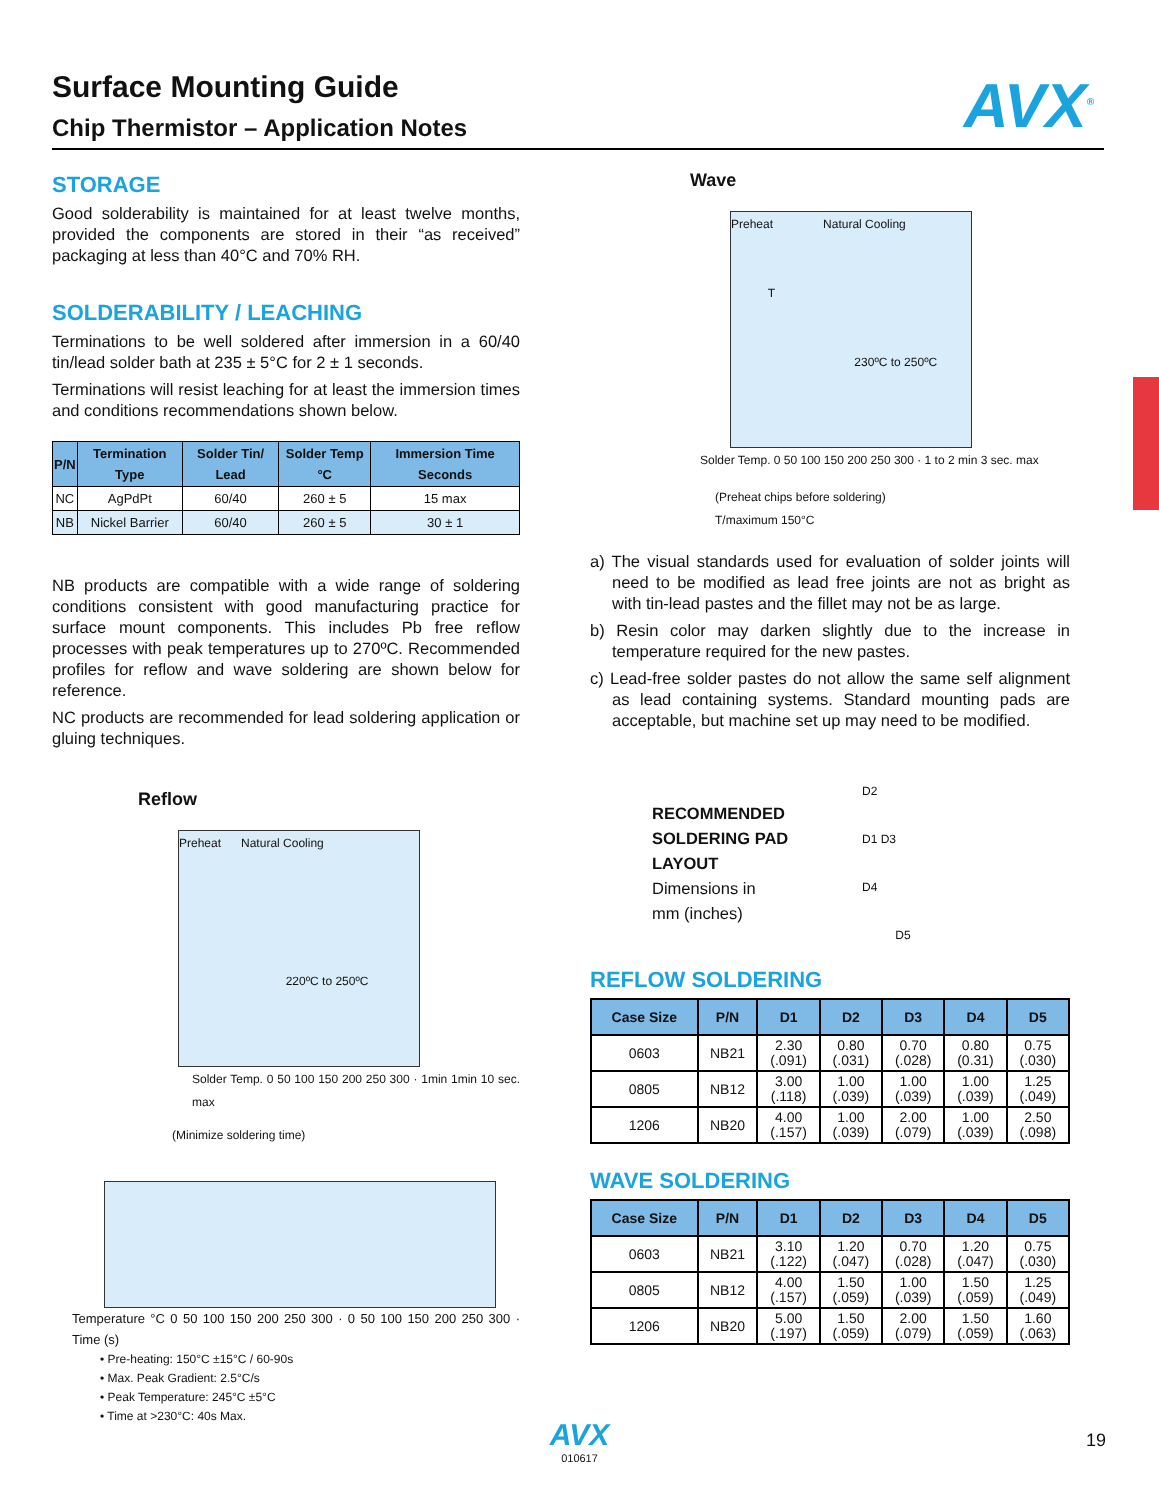Surface Mounting Guide
Chip Thermistor – Application Notes
AVX<sup>®</sup>
STORAGE
Good solderability is maintained for at least twelve months, provided the components are stored in their “as received” packaging at less than 40°C and 70% RH.
SOLDERABILITY / LEACHING
Terminations to be well soldered after immersion in a 60/40 tin/lead solder bath at 235 ± 5°C for 2 ± 1 seconds.
Terminations will resist leaching for at least the immersion times and conditions recommendations shown below.
| P/N | Termination Type | Solder Tin/ Lead | Solder Temp °C | Immersion Time Seconds |
| --- | --- | --- | --- | --- |
| NC | AgPdPt | 60/40 | 260 ± 5 | 15 max |
| NB | Nickel Barrier | 60/40 | 260 ± 5 | 30 ± 1 |
NB products are compatible with a wide range of soldering conditions consistent with good manufacturing practice for surface mount components. This includes Pb free reflow processes with peak temperatures up to 270ºC. Recommended profiles for reflow and wave soldering are shown below for reference.
NC products are recommended for lead soldering application or gluing techniques.
Reflow
Preheat Natural Cooling
220ºC to 250ºC
Solder Temp. 0 50 100 150 200 250 300 · 1min 1min 10 sec. max
(Minimize soldering time)
Temperature °C 0 50 100 150 200 250 300 · 0 50 100 150 200 250 300 · Time (s)
• Pre-heating: 150°C ±15°C / 60-90s
• Max. Peak Gradient: 2.5°C/s
• Peak Temperature: 245°C ±5°C
• Time at >230°C: 40s Max.
Wave
Preheat Natural Cooling
T
230ºC to 250ºC
Solder Temp. 0 50 100 150 200 250 300 · 1 to 2 min 3 sec. max
(Preheat chips before soldering)
T/maximum 150°C
a) The visual standards used for evaluation of solder joints will need to be modified as lead free joints are not as bright as with tin-lead pastes and the fillet may not be as large.
b) Resin color may darken slightly due to the increase in temperature required for the new pastes.
c) Lead-free solder pastes do not allow the same self alignment as lead containing systems. Standard mounting pads are acceptable, but machine set up may need to be modified.
RECOMMENDED
SOLDERING PAD
LAYOUT
Dimensions in
mm (inches)
D2
D1 D3
D4
D5
REFLOW SOLDERING
| Case Size | P/N | D1 | D2 | D3 | D4 | D5 |
| --- | --- | --- | --- | --- | --- | --- |
| 0603 | NB21 | 2.30 (.091) | 0.80 (.031) | 0.70 (.028) | 0.80 (0.31) | 0.75 (.030) |
| 0805 | NB12 | 3.00 (.118) | 1.00 (.039) | 1.00 (.039) | 1.00 (.039) | 1.25 (.049) |
| 1206 | NB20 | 4.00 (.157) | 1.00 (.039) | 2.00 (.079) | 1.00 (.039) | 2.50 (.098) |
WAVE SOLDERING
| Case Size | P/N | D1 | D2 | D3 | D4 | D5 |
| --- | --- | --- | --- | --- | --- | --- |
| 0603 | NB21 | 3.10 (.122) | 1.20 (.047) | 0.70 (.028) | 1.20 (.047) | 0.75 (.030) |
| 0805 | NB12 | 4.00 (.157) | 1.50 (.059) | 1.00 (.039) | 1.50 (.059) | 1.25 (.049) |
| 1206 | NB20 | 5.00 (.197) | 1.50 (.059) | 2.00 (.079) | 1.50 (.059) | 1.60 (.063) |
AVX
010617
19